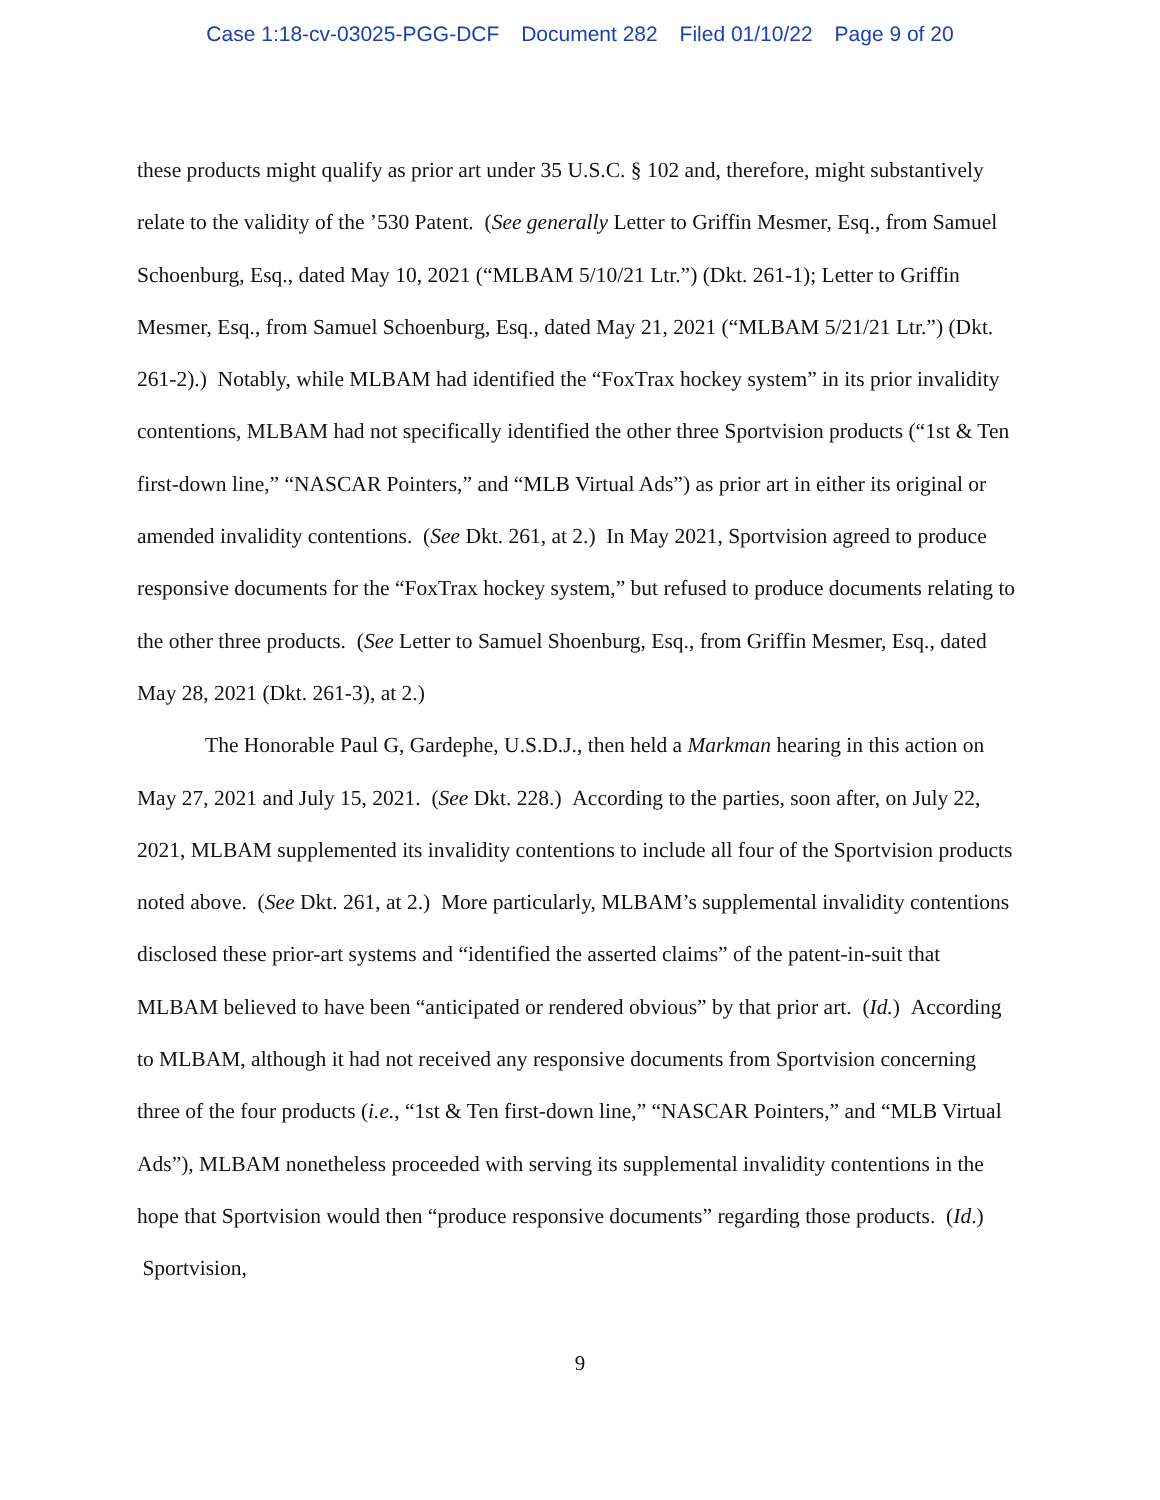Case 1:18-cv-03025-PGG-DCF Document 282 Filed 01/10/22 Page 9 of 20
these products might qualify as prior art under 35 U.S.C. § 102 and, therefore, might substantively relate to the validity of the ’530 Patent. (See generally Letter to Griffin Mesmer, Esq., from Samuel Schoenburg, Esq., dated May 10, 2021 (“MLBAM 5/10/21 Ltr.”) (Dkt. 261-1); Letter to Griffin Mesmer, Esq., from Samuel Schoenburg, Esq., dated May 21, 2021 (“MLBAM 5/21/21 Ltr.”) (Dkt. 261-2).) Notably, while MLBAM had identified the “FoxTrax hockey system” in its prior invalidity contentions, MLBAM had not specifically identified the other three Sportvision products (“1st & Ten first-down line,” “NASCAR Pointers,” and “MLB Virtual Ads”) as prior art in either its original or amended invalidity contentions. (See Dkt. 261, at 2.) In May 2021, Sportvision agreed to produce responsive documents for the “FoxTrax hockey system,” but refused to produce documents relating to the other three products. (See Letter to Samuel Shoenburg, Esq., from Griffin Mesmer, Esq., dated May 28, 2021 (Dkt. 261-3), at 2.)
The Honorable Paul G, Gardephe, U.S.D.J., then held a Markman hearing in this action on May 27, 2021 and July 15, 2021. (See Dkt. 228.) According to the parties, soon after, on July 22, 2021, MLBAM supplemented its invalidity contentions to include all four of the Sportvision products noted above. (See Dkt. 261, at 2.) More particularly, MLBAM’s supplemental invalidity contentions disclosed these prior-art systems and “identified the asserted claims” of the patent-in-suit that MLBAM believed to have been “anticipated or rendered obvious” by that prior art. (Id.) According to MLBAM, although it had not received any responsive documents from Sportvision concerning three of the four products (i.e., “1st & Ten first-down line,” “NASCAR Pointers,” and “MLB Virtual Ads”), MLBAM nonetheless proceeded with serving its supplemental invalidity contentions in the hope that Sportvision would then “produce responsive documents” regarding those products. (Id.) Sportvision,
9